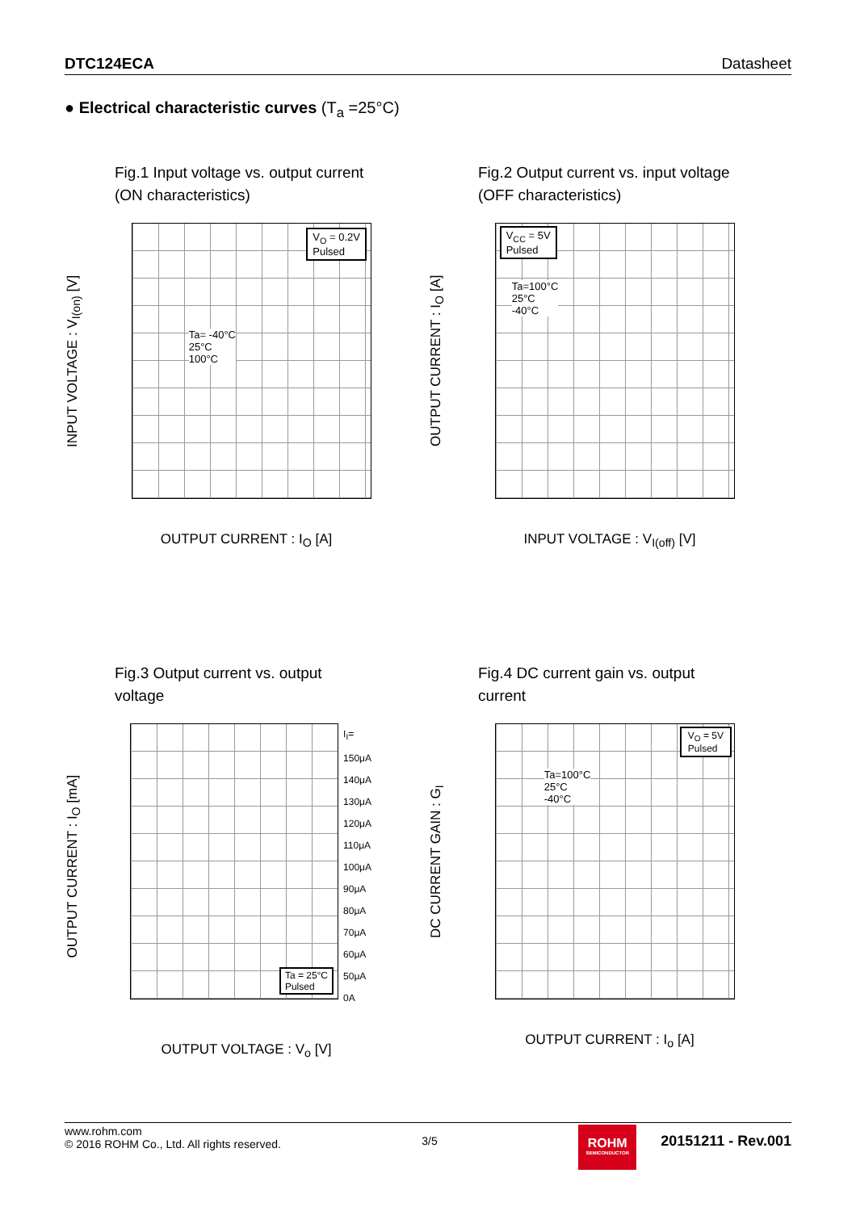DTC124ECA Datasheet
● Electrical characteristic curves (T<sub>a</sub> =25°C)
Fig.1 Input voltage vs. output current (ON characteristics)
INPUT VOLTAGE : V<sub>I(on)</sub> [V]
V<sub>O</sub> = 0.2V
Pulsed
Ta= -40°C
25°C
100°C
OUTPUT CURRENT : I<sub>O</sub> [A]
Fig.2 Output current vs. input voltage (OFF characteristics)
OUTPUT CURRENT : I<sub>O</sub> [A]
V<sub>CC</sub> = 5V
Pulsed
Ta=100°C
25°C
-40°C
INPUT VOLTAGE : V<sub>I(off)</sub> [V]
Fig.3 Output current vs. output voltage
OUTPUT CURRENT : I<sub>O</sub> [mA]
Ta = 25°C
Pulsed
I<sub>I</sub>=
150μA
140μA
130μA
120μA
110μA
100μA
90μA
80μA
70μA
60μA
50μA
0A
OUTPUT VOLTAGE : V<sub>o</sub> [V]
Fig.4 DC current gain vs. output current
DC CURRENT GAIN : G<sub>I</sub>
V<sub>O</sub> = 5V
Pulsed
Ta=100°C
25°C
-40°C
OUTPUT CURRENT : I<sub>o</sub> [A]
www.rohm.com
© 2016 ROHM Co., Ltd. All rights reserved.
3/5
ROHM
SEMICONDUCTOR
20151211 - Rev.001